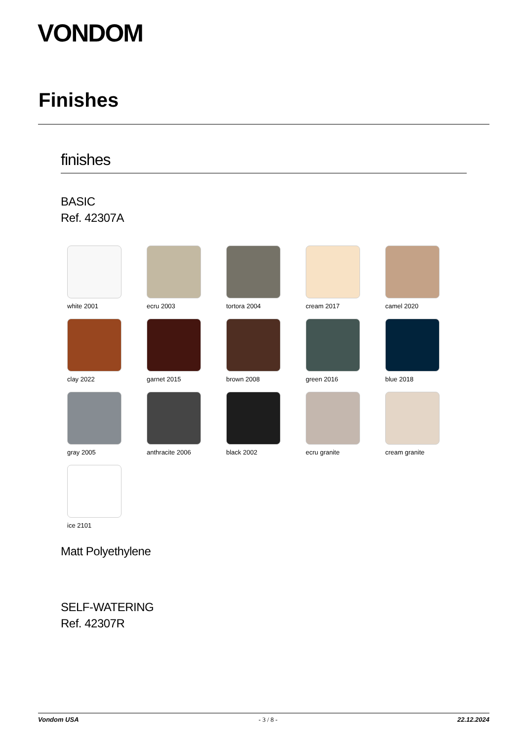VONDOM
Finishes
finishes
BASIC
Ref. 42307A
white 2001
ecru 2003
tortora 2004
cream 2017
camel 2020
clay 2022
garnet 2015
brown 2008
green 2016
blue 2018
gray 2005
anthracite 2006
black 2002
ecru granite
cream granite
ice 2101
Matt Polyethylene
SELF-WATERING
Ref. 42307R
Vondom USA - 3 / 8 - 22.12.2024